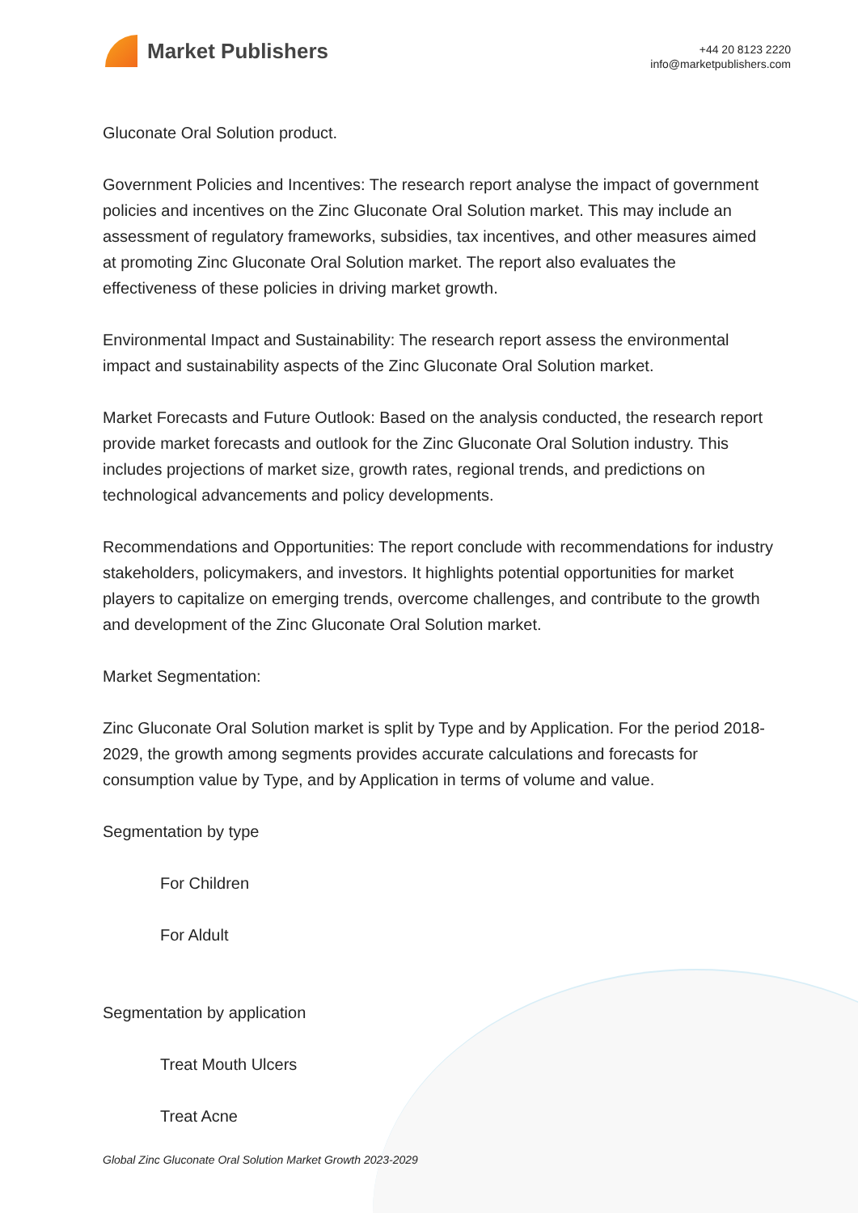Market Publishers
+44 20 8123 2220
info@marketpublishers.com
Gluconate Oral Solution product.
Government Policies and Incentives: The research report analyse the impact of government policies and incentives on the Zinc Gluconate Oral Solution market. This may include an assessment of regulatory frameworks, subsidies, tax incentives, and other measures aimed at promoting Zinc Gluconate Oral Solution market. The report also evaluates the effectiveness of these policies in driving market growth.
Environmental Impact and Sustainability: The research report assess the environmental impact and sustainability aspects of the Zinc Gluconate Oral Solution market.
Market Forecasts and Future Outlook: Based on the analysis conducted, the research report provide market forecasts and outlook for the Zinc Gluconate Oral Solution industry. This includes projections of market size, growth rates, regional trends, and predictions on technological advancements and policy developments.
Recommendations and Opportunities: The report conclude with recommendations for industry stakeholders, policymakers, and investors. It highlights potential opportunities for market players to capitalize on emerging trends, overcome challenges, and contribute to the growth and development of the Zinc Gluconate Oral Solution market.
Market Segmentation:
Zinc Gluconate Oral Solution market is split by Type and by Application. For the period 2018-2029, the growth among segments provides accurate calculations and forecasts for consumption value by Type, and by Application in terms of volume and value.
Segmentation by type
For Children
For Aldult
Segmentation by application
Treat Mouth Ulcers
Treat Acne
Global Zinc Gluconate Oral Solution Market Growth 2023-2029